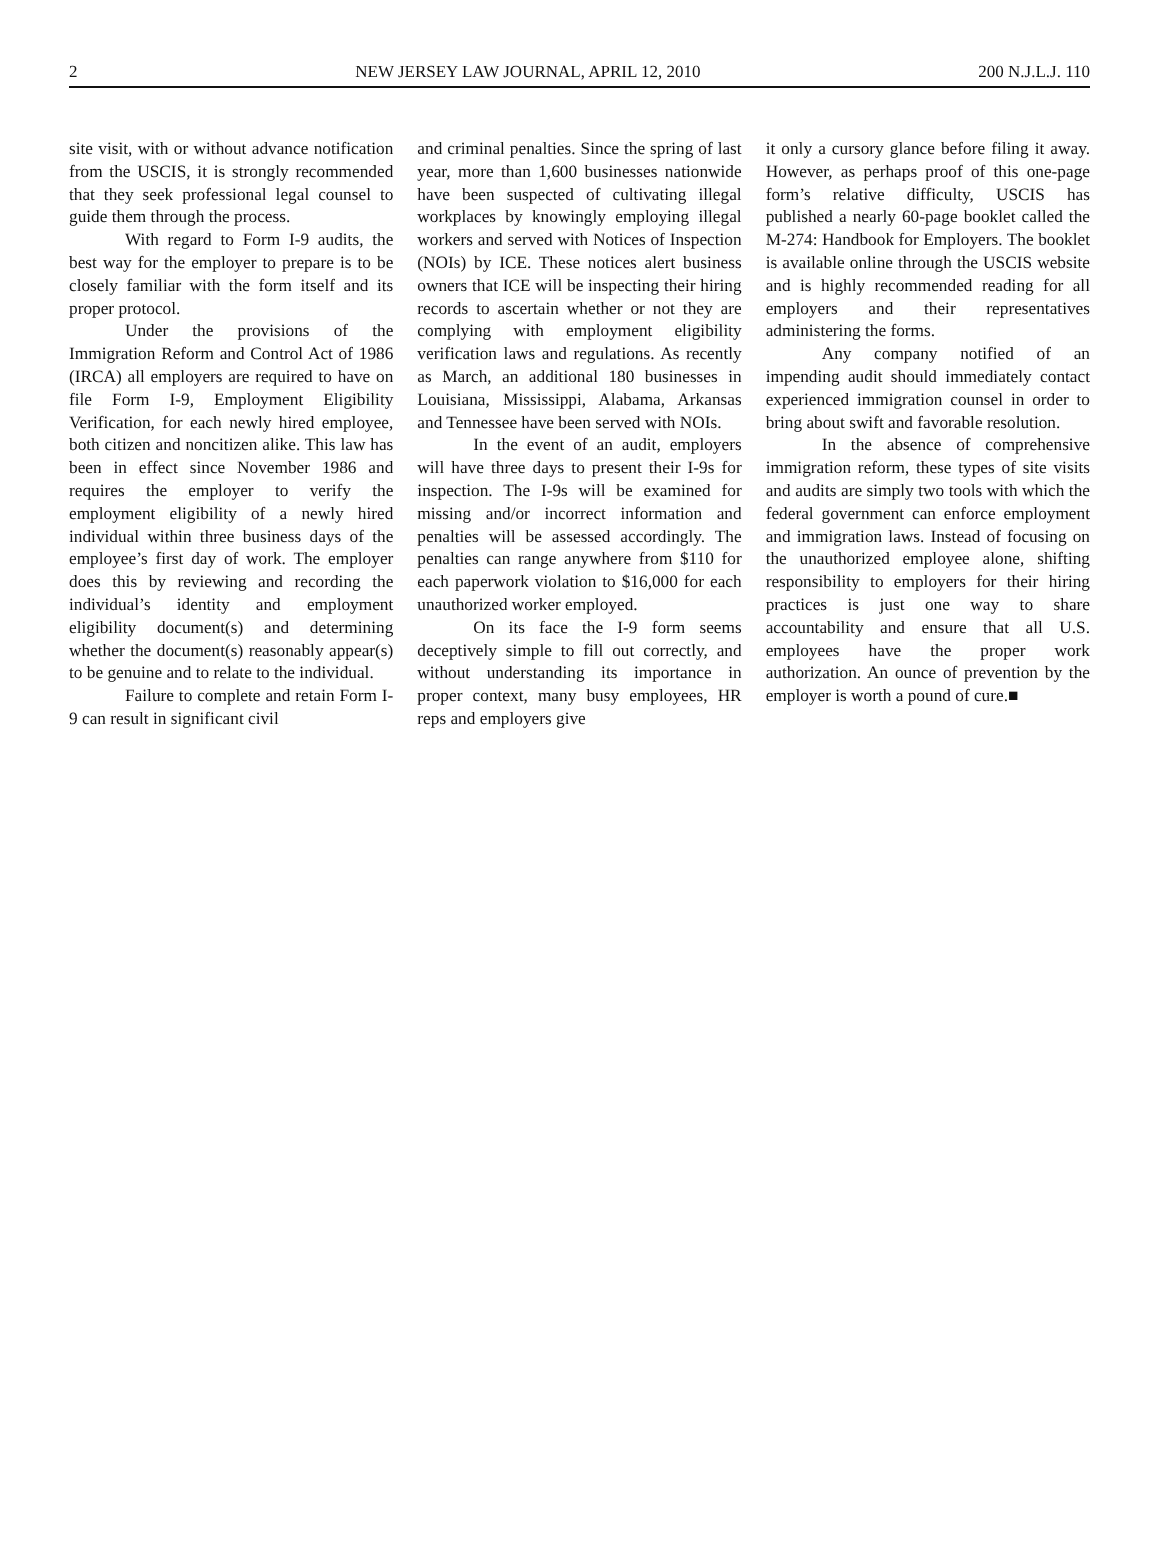2 NEW JERSEY LAW JOURNAL, APRIL 12, 2010 200 N.J.L.J. 110
site visit, with or without advance notification from the USCIS, it is strongly recommended that they seek professional legal counsel to guide them through the process.
With regard to Form I-9 audits, the best way for the employer to prepare is to be closely familiar with the form itself and its proper protocol.
Under the provisions of the Immigration Reform and Control Act of 1986 (IRCA) all employers are required to have on file Form I-9, Employment Eligibility Verification, for each newly hired employee, both citizen and noncitizen alike. This law has been in effect since November 1986 and requires the employer to verify the employment eligibility of a newly hired individual within three business days of the employee’s first day of work. The employer does this by reviewing and recording the individual’s identity and employment eligibility document(s) and determining whether the document(s) reasonably appear(s) to be genuine and to relate to the individual.
Failure to complete and retain Form I-9 can result in significant civil
and criminal penalties. Since the spring of last year, more than 1,600 businesses nationwide have been suspected of cultivating illegal workplaces by knowingly employing illegal workers and served with Notices of Inspection (NOIs) by ICE. These notices alert business owners that ICE will be inspecting their hiring records to ascertain whether or not they are complying with employment eligibility verification laws and regulations. As recently as March, an additional 180 businesses in Louisiana, Mississippi, Alabama, Arkansas and Tennessee have been served with NOIs.
In the event of an audit, employers will have three days to present their I-9s for inspection. The I-9s will be examined for missing and/or incorrect information and penalties will be assessed accordingly. The penalties can range anywhere from $110 for each paperwork violation to $16,000 for each unauthorized worker employed.
On its face the I-9 form seems deceptively simple to fill out correctly, and without understanding its importance in proper context, many busy employees, HR reps and employers give
it only a cursory glance before filing it away. However, as perhaps proof of this one-page form’s relative difficulty, USCIS has published a nearly 60-page booklet called the M-274: Handbook for Employers. The booklet is available online through the USCIS website and is highly recommended reading for all employers and their representatives administering the forms.
Any company notified of an impending audit should immediately contact experienced immigration counsel in order to bring about swift and favorable resolution.
In the absence of comprehensive immigration reform, these types of site visits and audits are simply two tools with which the federal government can enforce employment and immigration laws. Instead of focusing on the unauthorized employee alone, shifting responsibility to employers for their hiring practices is just one way to share accountability and ensure that all U.S. employees have the proper work authorization. An ounce of prevention by the employer is worth a pound of cure.■